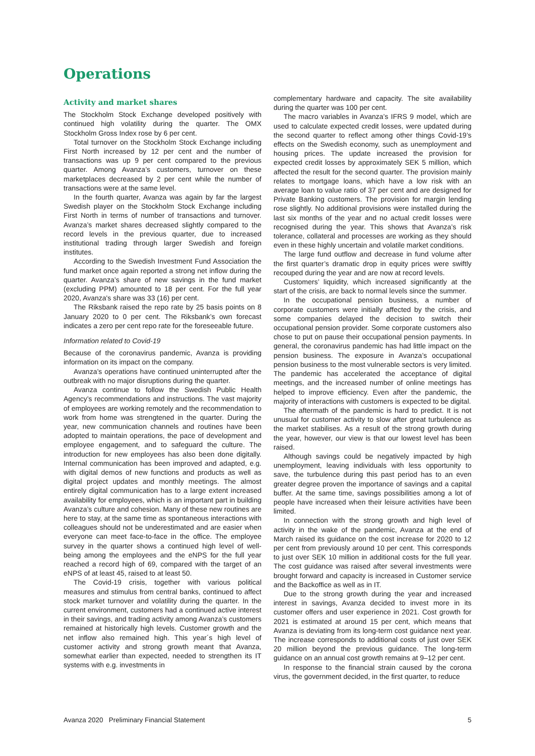Operations
Activity and market shares
The Stockholm Stock Exchange developed positively with continued high volatility during the quarter. The OMX Stockholm Gross Index rose by 6 per cent.
Total turnover on the Stockholm Stock Exchange including First North increased by 12 per cent and the number of transactions was up 9 per cent compared to the previous quarter. Among Avanza’s customers, turnover on these marketplaces decreased by 2 per cent while the number of transactions were at the same level.
In the fourth quarter, Avanza was again by far the largest Swedish player on the Stockholm Stock Exchange including First North in terms of number of transactions and turnover. Avanza’s market shares decreased slightly compared to the record levels in the previous quarter, due to increased institutional trading through larger Swedish and foreign institutes.
According to the Swedish Investment Fund Association the fund market once again reported a strong net inflow during the quarter. Avanza’s share of new savings in the fund market (excluding PPM) amounted to 18 per cent. For the full year 2020, Avanza's share was 33 (16) per cent.
The Riksbank raised the repo rate by 25 basis points on 8 January 2020 to 0 per cent. The Riksbank’s own forecast indicates a zero per cent repo rate for the foreseeable future.
Information related to Covid-19
Because of the coronavirus pandemic, Avanza is providing information on its impact on the company.
Avanza’s operations have continued uninterrupted after the outbreak with no major disruptions during the quarter.
Avanza continue to follow the Swedish Public Health Agency’s recommendations and instructions. The vast majority of employees are working remotely and the recommendation to work from home was strengtened in the quarter. During the year, new communication channels and routines have been adopted to maintain operations, the pace of development and employee engagement, and to safeguard the culture. The introduction for new employees has also been done digitally. Internal communication has been improved and adapted, e.g. with digital demos of new functions and products as well as digital project updates and monthly meetings. The almost entirely digital communication has to a large extent increased availability for employees, which is an important part in building Avanza’s culture and cohesion. Many of these new routines are here to stay, at the same time as spontaneous interactions with colleagues should not be underestimated and are easier when everyone can meet face-to-face in the office. The employee survey in the quarter shows a continued high level of well-being among the employees and the eNPS for the full year reached a record high of 69, compared with the target of an eNPS of at least 45, raised to at least 50.
The Covid-19 crisis, together with various political measures and stimulus from central banks, continued to affect stock market turnover and volatility during the quarter. In the current environment, customers had a continued active interest in their savings, and trading activity among Avanza’s customers remained at historically high levels. Customer growth and the net inflow also remained high. This year´s high level of customer activity and strong growth meant that Avanza, somewhat earlier than expected, needed to strengthen its IT systems with e.g. investments in
complementary hardware and capacity. The site availability during the quarter was 100 per cent.
The macro variables in Avanza’s IFRS 9 model, which are used to calculate expected credit losses, were updated during the second quarter to reflect among other things Covid-19’s effects on the Swedish economy, such as unemployment and housing prices. The update increased the provision for expected credit losses by approximately SEK 5 million, which affected the result for the second quarter. The provision mainly relates to mortgage loans, which have a low risk with an average loan to value ratio of 37 per cent and are designed for Private Banking customers. The provision for margin lending rose slightly. No additional provisions were installed during the last six months of the year and no actual credit losses were recognised during the year. This shows that Avanza’s risk tolerance, collateral and processes are working as they should even in these highly uncertain and volatile market conditions.
The large fund outflow and decrease in fund volume after the first quarter’s dramatic drop in equity prices were swiftly recouped during the year and are now at record levels.
Customers’ liquidity, which increased significantly at the start of the crisis, are back to normal levels since the summer.
In the occupational pension business, a number of corporate customers were initially affected by the crisis, and some companies delayed the decision to switch their occupational pension provider. Some corporate customers also chose to put on pause their occupational pension payments. In general, the coronavirus pandemic has had little impact on the pension business. The exposure in Avanza’s occupational pension business to the most vulnerable sectors is very limited. The pandemic has accelerated the acceptance of digital meetings, and the increased number of online meetings has helped to improve efficiency. Even after the pandemic, the majority of interactions with customers is expected to be digital.
The aftermath of the pandemic is hard to predict. It is not unusual for customer activity to slow after great turbulence as the market stabilises. As a result of the strong growth during the year, however, our view is that our lowest level has been raised.
Although savings could be negatively impacted by high unemployment, leaving individuals with less opportunity to save, the turbulence during this past period has to an even greater degree proven the importance of savings and a capital buffer. At the same time, savings possibilities among a lot of people have increased when their leisure activities have been limited.
In connection with the strong growth and high level of activity in the wake of the pandemic, Avanza at the end of March raised its guidance on the cost increase for 2020 to 12 per cent from previously around 10 per cent. This corresponds to just over SEK 10 million in additional costs for the full year. The cost guidance was raised after several investments were brought forward and capacity is increased in Customer service and the Backoffice as well as in IT.
Due to the strong growth during the year and increased interest in savings, Avanza decided to invest more in its customer offers and user experience in 2021. Cost growth for 2021 is estimated at around 15 per cent, which means that Avanza is deviating from its long-term cost guidance next year. The increase corresponds to additional costs of just over SEK 20 million beyond the previous guidance. The long-term guidance on an annual cost growth remains at 9–12 per cent.
In response to the financial strain caused by the corona virus, the government decided, in the first quarter, to reduce
Avanza 2020 Preliminary Financial Statement 5